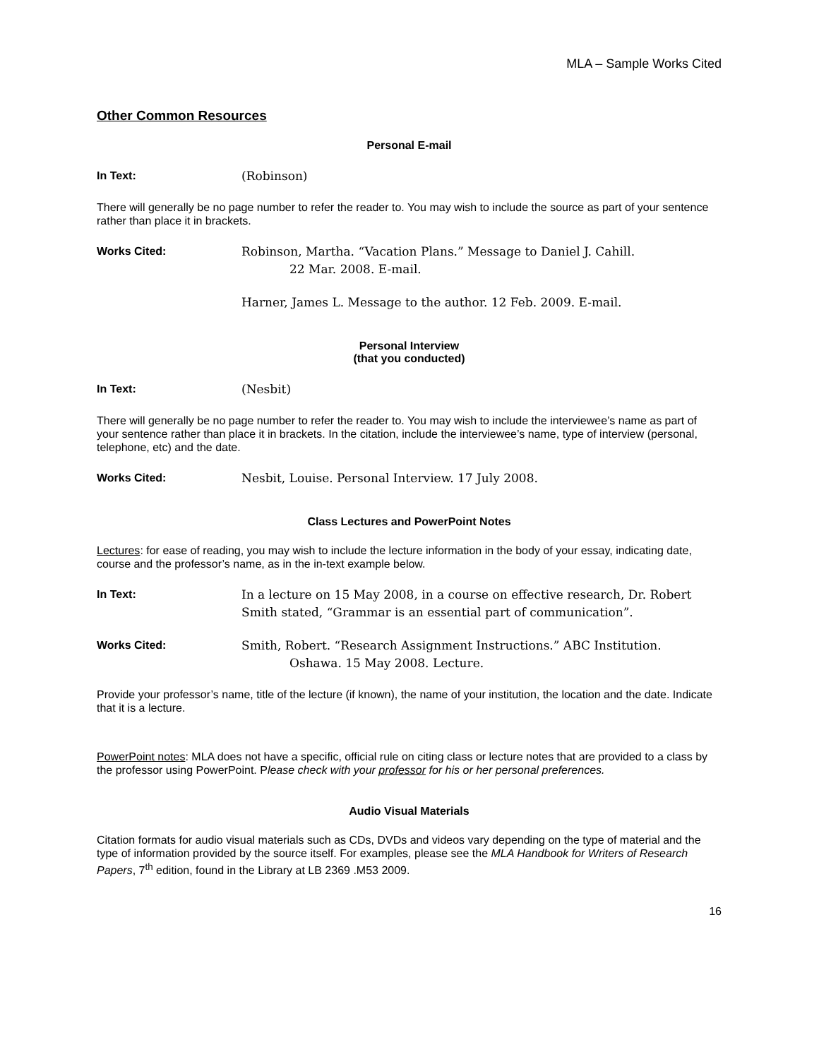MLA – Sample Works Cited
Other Common Resources
Personal E-mail
In Text:
(Robinson)
There will generally be no page number to refer the reader to. You may wish to include the source as part of your sentence rather than place it in brackets.
Works Cited:
Robinson, Martha. “Vacation Plans.” Message to Daniel J. Cahill.
22 Mar. 2008. E-mail.
Harner, James L. Message to the author. 12 Feb. 2009. E-mail.
Personal Interview
(that you conducted)
In Text:
(Nesbit)
There will generally be no page number to refer the reader to. You may wish to include the interviewee’s name as part of your sentence rather than place it in brackets. In the citation, include the interviewee’s name, type of interview (personal, telephone, etc) and the date.
Works Cited:
Nesbit, Louise. Personal Interview. 17 July 2008.
Class Lectures and PowerPoint Notes
Lectures: for ease of reading, you may wish to include the lecture information in the body of your essay, indicating date, course and the professor’s name, as in the in-text example below.
In Text:
In a lecture on 15 May 2008, in a course on effective research, Dr. Robert Smith stated, “Grammar is an essential part of communication”.
Works Cited:
Smith, Robert. “Research Assignment Instructions.” ABC Institution.
Oshawa. 15 May 2008. Lecture.
Provide your professor’s name, title of the lecture (if known), the name of your institution, the location and the date. Indicate that it is a lecture.
PowerPoint notes: MLA does not have a specific, official rule on citing class or lecture notes that are provided to a class by the professor using PowerPoint. Please check with your professor for his or her personal preferences.
Audio Visual Materials
Citation formats for audio visual materials such as CDs, DVDs and videos vary depending on the type of material and the type of information provided by the source itself. For examples, please see the MLA Handbook for Writers of Research Papers, 7<sup>th</sup> edition, found in the Library at LB 2369 .M53 2009.
16